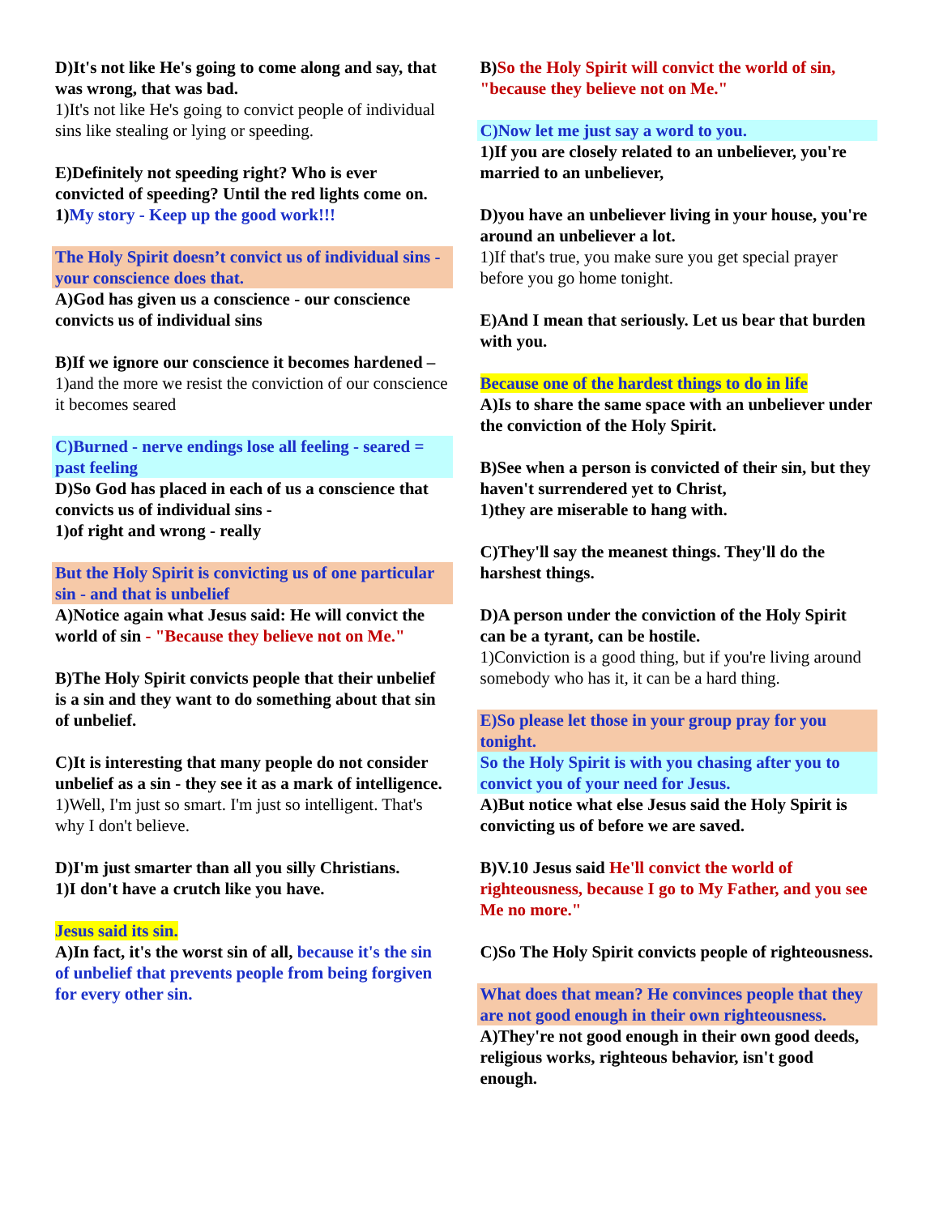D)It's not like He's going to come along and say, that was wrong, that was bad.
1)It's not like He's going to convict people of individual sins like stealing or lying or speeding.
E)Definitely not speeding right? Who is ever convicted of speeding? Until the red lights come on.
1)My story - Keep up the good work!!!
The Holy Spirit doesn’t convict us of individual sins - your conscience does that.
A)God has given us a conscience - our conscience convicts us of individual sins
B)If we ignore our conscience it becomes hardened –
1)and the more we resist the conviction of our conscience it becomes seared
C)Burned - nerve endings lose all feeling - seared = past feeling
D)So God has placed in each of us a conscience that convicts us of individual sins -
1)of right and wrong - really
But the Holy Spirit is convicting us of one particular sin - and that is unbelief
A)Notice again what Jesus said: He will convict the world of sin - "Because they believe not on Me."
B)The Holy Spirit convicts people that their unbelief is a sin and they want to do something about that sin of unbelief.
C)It is interesting that many people do not consider unbelief as a sin - they see it as a mark of intelligence.
1)Well, I'm just so smart. I'm just so intelligent. That's why I don't believe.
D)I'm just smarter than all you silly Christians.
1)I don't have a crutch like you have.
Jesus said its sin.
A)In fact, it's the worst sin of all, because it's the sin of unbelief that prevents people from being forgiven for every other sin.
B)So the Holy Spirit will convict the world of sin, "because they believe not on Me."
C)Now let me just say a word to you.
1)If you are closely related to an unbeliever, you're married to an unbeliever,
D)you have an unbeliever living in your house, you're around an unbeliever a lot.
1)If that's true, you make sure you get special prayer before you go home tonight.
E)And I mean that seriously. Let us bear that burden with you.
Because one of the hardest things to do in life
A)Is to share the same space with an unbeliever under the conviction of the Holy Spirit.
B)See when a person is convicted of their sin, but they haven't surrendered yet to Christ,
1)they are miserable to hang with.
C)They'll say the meanest things. They'll do the harshest things.
D)A person under the conviction of the Holy Spirit can be a tyrant, can be hostile.
1)Conviction is a good thing, but if you're living around somebody who has it, it can be a hard thing.
E)So please let those in your group pray for you tonight.
So the Holy Spirit is with you chasing after you to convict you of your need for Jesus.
A)But notice what else Jesus said the Holy Spirit is convicting us of before we are saved.
B)V.10 Jesus said He'll convict the world of righteousness, because I go to My Father, and you see Me no more."
C)So The Holy Spirit convicts people of righteousness.
What does that mean? He convinces people that they are not good enough in their own righteousness.
A)They're not good enough in their own good deeds, religious works, righteous behavior, isn't good enough.